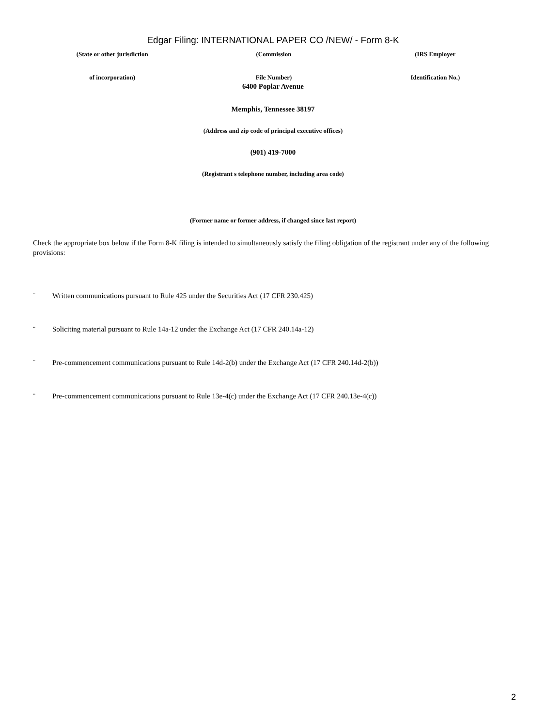Edgar Filing: INTERNATIONAL PAPER CO /NEW/ - Form 8-K
| (State or other jurisdiction | (Commission | (IRS Employer |
| of incorporation) | File Number) | Identification No.) |
6400 Poplar Avenue
Memphis, Tennessee 38197
(Address and zip code of principal executive offices)
(901) 419-7000
(Registrant s telephone number, including area code)
(Former name or former address, if changed since last report)
Check the appropriate box below if the Form 8-K filing is intended to simultaneously satisfy the filing obligation of the registrant under any of the following provisions:
¨ Written communications pursuant to Rule 425 under the Securities Act (17 CFR 230.425)
¨ Soliciting material pursuant to Rule 14a-12 under the Exchange Act (17 CFR 240.14a-12)
¨ Pre-commencement communications pursuant to Rule 14d-2(b) under the Exchange Act (17 CFR 240.14d-2(b))
¨ Pre-commencement communications pursuant to Rule 13e-4(c) under the Exchange Act (17 CFR 240.13e-4(c))
2